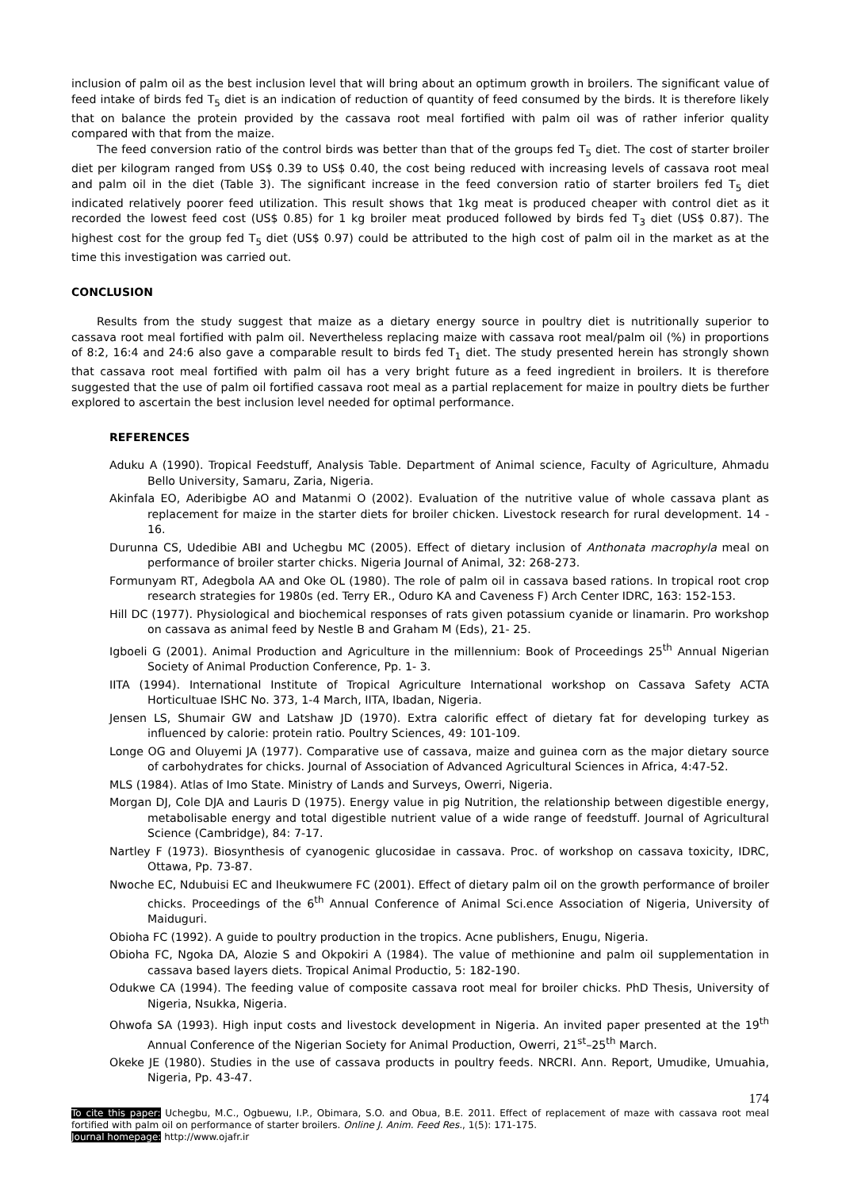inclusion of palm oil as the best inclusion level that will bring about an optimum growth in broilers. The significant value of feed intake of birds fed T<sub>5</sub> diet is an indication of reduction of quantity of feed consumed by the birds. It is therefore likely that on balance the protein provided by the cassava root meal fortified with palm oil was of rather inferior quality compared with that from the maize.
The feed conversion ratio of the control birds was better than that of the groups fed T<sub>5</sub> diet. The cost of starter broiler diet per kilogram ranged from US$ 0.39 to US$ 0.40, the cost being reduced with increasing levels of cassava root meal and palm oil in the diet (Table 3). The significant increase in the feed conversion ratio of starter broilers fed T<sub>5</sub> diet indicated relatively poorer feed utilization. This result shows that 1kg meat is produced cheaper with control diet as it recorded the lowest feed cost (US$ 0.85) for 1 kg broiler meat produced followed by birds fed T<sub>3</sub> diet (US$ 0.87). The highest cost for the group fed T<sub>5</sub> diet (US$ 0.97) could be attributed to the high cost of palm oil in the market as at the time this investigation was carried out.
CONCLUSION
Results from the study suggest that maize as a dietary energy source in poultry diet is nutritionally superior to cassava root meal fortified with palm oil. Nevertheless replacing maize with cassava root meal/palm oil (%) in proportions of 8:2, 16:4 and 24:6 also gave a comparable result to birds fed T<sub>1</sub> diet. The study presented herein has strongly shown that cassava root meal fortified with palm oil has a very bright future as a feed ingredient in broilers. It is therefore suggested that the use of palm oil fortified cassava root meal as a partial replacement for maize in poultry diets be further explored to ascertain the best inclusion level needed for optimal performance.
REFERENCES
Aduku A (1990). Tropical Feedstuff, Analysis Table. Department of Animal science, Faculty of Agriculture, Ahmadu Bello University, Samaru, Zaria, Nigeria.
Akinfala EO, Aderibigbe AO and Matanmi O (2002). Evaluation of the nutritive value of whole cassava plant as replacement for maize in the starter diets for broiler chicken. Livestock research for rural development. 14 - 16.
Durunna CS, Udedibie ABI and Uchegbu MC (2005). Effect of dietary inclusion of Anthonata macrophyla meal on performance of broiler starter chicks. Nigeria Journal of Animal, 32: 268-273.
Formunyam RT, Adegbola AA and Oke OL (1980). The role of palm oil in cassava based rations. In tropical root crop research strategies for 1980s (ed. Terry ER., Oduro KA and Caveness F) Arch Center IDRC, 163: 152-153.
Hill DC (1977). Physiological and biochemical responses of rats given potassium cyanide or linamarin. Pro workshop on cassava as animal feed by Nestle B and Graham M (Eds), 21- 25.
Igboeli G (2001). Animal Production and Agriculture in the millennium: Book of Proceedings 25<sup>th</sup> Annual Nigerian Society of Animal Production Conference, Pp. 1- 3.
IITA (1994). International Institute of Tropical Agriculture International workshop on Cassava Safety ACTA Horticultuae ISHC No. 373, 1-4 March, IITA, Ibadan, Nigeria.
Jensen LS, Shumair GW and Latshaw JD (1970). Extra calorific effect of dietary fat for developing turkey as influenced by calorie: protein ratio. Poultry Sciences, 49: 101-109.
Longe OG and Oluyemi JA (1977). Comparative use of cassava, maize and guinea corn as the major dietary source of carbohydrates for chicks. Journal of Association of Advanced Agricultural Sciences in Africa, 4:47-52.
MLS (1984). Atlas of Imo State. Ministry of Lands and Surveys, Owerri, Nigeria.
Morgan DJ, Cole DJA and Lauris D (1975). Energy value in pig Nutrition, the relationship between digestible energy, metabolisable energy and total digestible nutrient value of a wide range of feedstuff. Journal of Agricultural Science (Cambridge), 84: 7-17.
Nartley F (1973). Biosynthesis of cyanogenic glucosidae in cassava. Proc. of workshop on cassava toxicity, IDRC, Ottawa, Pp. 73-87.
Nwoche EC, Ndubuisi EC and Iheukwumere FC (2001). Effect of dietary palm oil on the growth performance of broiler chicks. Proceedings of the 6<sup>th</sup> Annual Conference of Animal Sci.ence Association of Nigeria, University of Maiduguri.
Obioha FC (1992). A guide to poultry production in the tropics. Acne publishers, Enugu, Nigeria.
Obioha FC, Ngoka DA, Alozie S and Okpokiri A (1984). The value of methionine and palm oil supplementation in cassava based layers diets. Tropical Animal Productio, 5: 182-190.
Odukwe CA (1994). The feeding value of composite cassava root meal for broiler chicks. PhD Thesis, University of Nigeria, Nsukka, Nigeria.
Ohwofa SA (1993). High input costs and livestock development in Nigeria. An invited paper presented at the 19<sup>th</sup> Annual Conference of the Nigerian Society for Animal Production, Owerri, 21<sup>st</sup>–25<sup>th</sup> March.
Okeke JE (1980). Studies in the use of cassava products in poultry feeds. NRCRI. Ann. Report, Umudike, Umuahia, Nigeria, Pp. 43-47.
174
To cite this paper: Uchegbu, M.C., Ogbuewu, I.P., Obimara, S.O. and Obua, B.E. 2011. Effect of replacement of maze with cassava root meal fortified with palm oil on performance of starter broilers. Online J. Anim. Feed Res., 1(5): 171-175.
Journal homepage: http://www.ojafr.ir